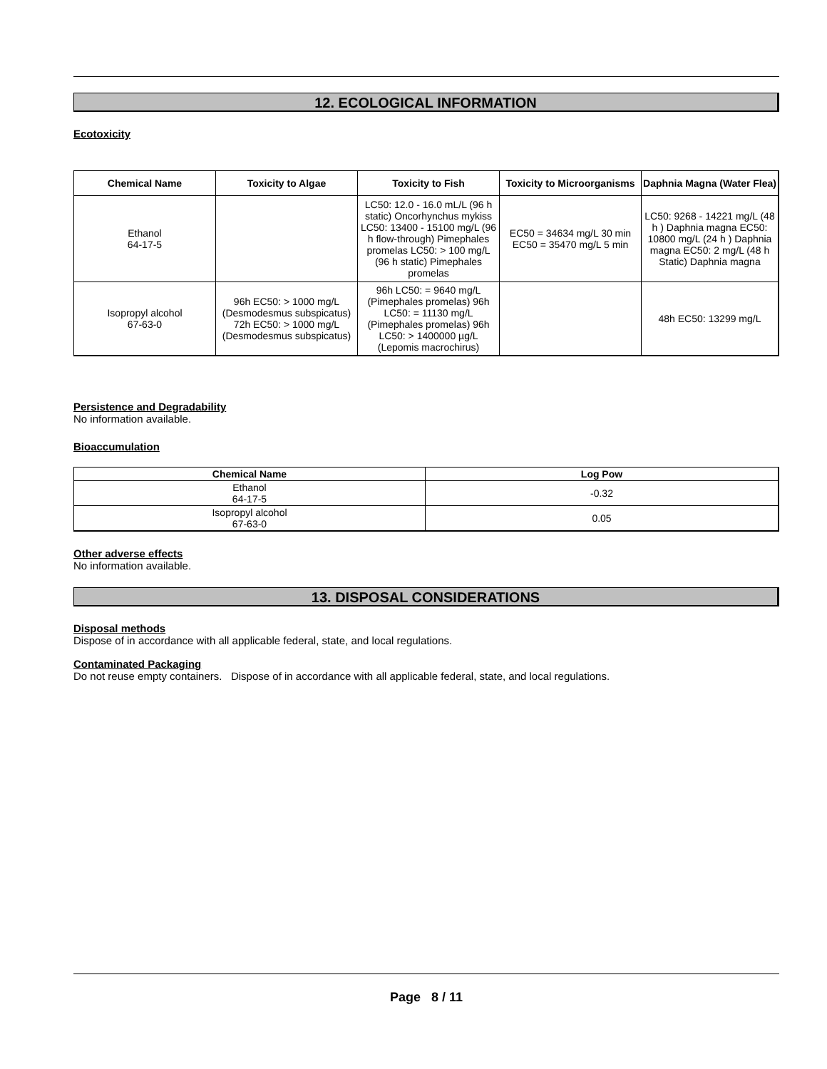12. ECOLOGICAL INFORMATION
Ecotoxicity
| Chemical Name | Toxicity to Algae | Toxicity to Fish | Toxicity to Microorganisms | Daphnia Magna (Water Flea) |
| --- | --- | --- | --- | --- |
| Ethanol 64-17-5 | | LC50: 12.0 - 16.0 mL/L (96 h static) Oncorhynchus mykiss LC50: 13400 - 15100 mg/L (96 h flow-through) Pimephales promelas LC50: > 100 mg/L (96 h static) Pimephales promelas | EC50 = 34634 mg/L 30 min EC50 = 35470 mg/L 5 min | LC50: 9268 - 14221 mg/L (48 h ) Daphnia magna EC50: 10800 mg/L (24 h ) Daphnia magna EC50: 2 mg/L (48 h Static) Daphnia magna |
| Isopropyl alcohol 67-63-0 | 96h EC50: > 1000 mg/L (Desmodesmus subspicatus) 72h EC50: > 1000 mg/L (Desmodesmus subspicatus) | 96h LC50: = 9640 mg/L (Pimephales promelas) 96h LC50: = 11130 mg/L (Pimephales promelas) 96h LC50: > 1400000 µg/L (Lepomis macrochirus) | | 48h EC50: 13299 mg/L |
Persistence and Degradability
No information available.
Bioaccumulation
| Chemical Name | Log Pow |
| --- | --- |
| Ethanol 64-17-5 | -0.32 |
| Isopropyl alcohol 67-63-0 | 0.05 |
Other adverse effects
No information available.
13. DISPOSAL CONSIDERATIONS
Disposal methods
Dispose of in accordance with all applicable federal, state, and local regulations.
Contaminated Packaging
Do not reuse empty containers. Dispose of in accordance with all applicable federal, state, and local regulations.
Page 8 / 11